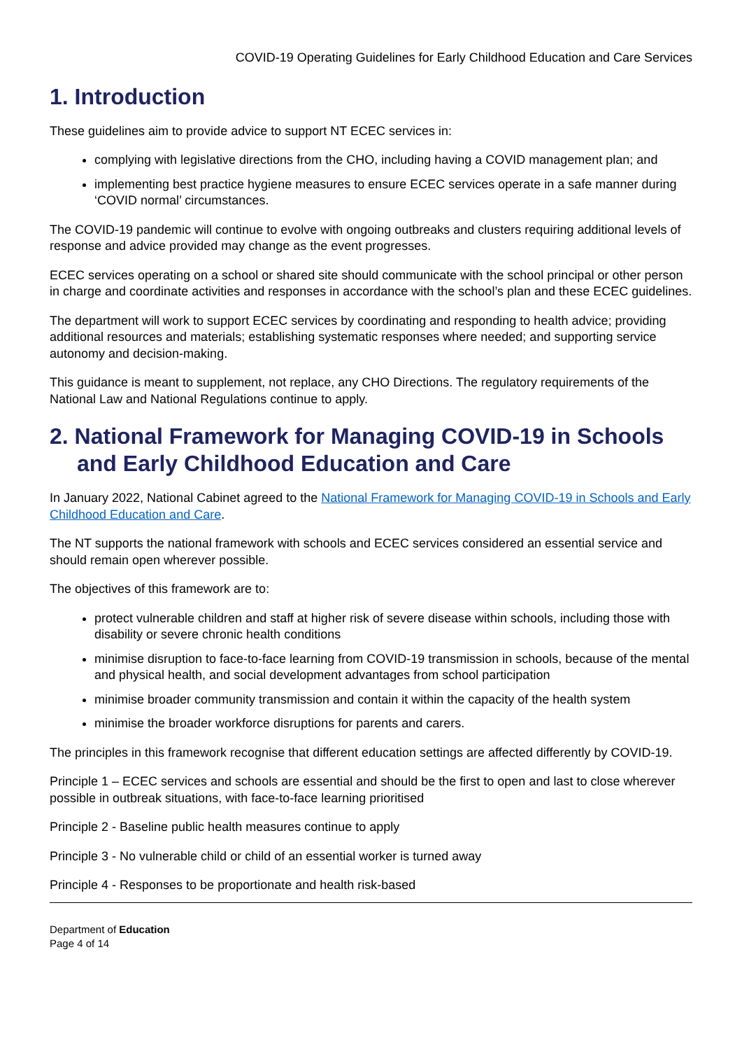COVID-19 Operating Guidelines for Early Childhood Education and Care Services
1. Introduction
These guidelines aim to provide advice to support NT ECEC services in:
complying with legislative directions from the CHO, including having a COVID management plan; and
implementing best practice hygiene measures to ensure ECEC services operate in a safe manner during ‘COVID normal’ circumstances.
The COVID-19 pandemic will continue to evolve with ongoing outbreaks and clusters requiring additional levels of response and advice provided may change as the event progresses.
ECEC services operating on a school or shared site should communicate with the school principal or other person in charge and coordinate activities and responses in accordance with the school’s plan and these ECEC guidelines.
The department will work to support ECEC services by coordinating and responding to health advice; providing additional resources and materials; establishing systematic responses where needed; and supporting service autonomy and decision-making.
This guidance is meant to supplement, not replace, any CHO Directions. The regulatory requirements of the National Law and National Regulations continue to apply.
2. National Framework for Managing COVID-19 in Schools and Early Childhood Education and Care
In January 2022, National Cabinet agreed to the National Framework for Managing COVID-19 in Schools and Early Childhood Education and Care.
The NT supports the national framework with schools and ECEC services considered an essential service and should remain open wherever possible.
The objectives of this framework are to:
protect vulnerable children and staff at higher risk of severe disease within schools, including those with disability or severe chronic health conditions
minimise disruption to face-to-face learning from COVID-19 transmission in schools, because of the mental and physical health, and social development advantages from school participation
minimise broader community transmission and contain it within the capacity of the health system
minimise the broader workforce disruptions for parents and carers.
The principles in this framework recognise that different education settings are affected differently by COVID-19.
Principle 1 – ECEC services and schools are essential and should be the first to open and last to close wherever possible in outbreak situations, with face-to-face learning prioritised
Principle 2 - Baseline public health measures continue to apply
Principle 3 - No vulnerable child or child of an essential worker is turned away
Principle 4 - Responses to be proportionate and health risk-based
Department of Education
Page 4 of 14